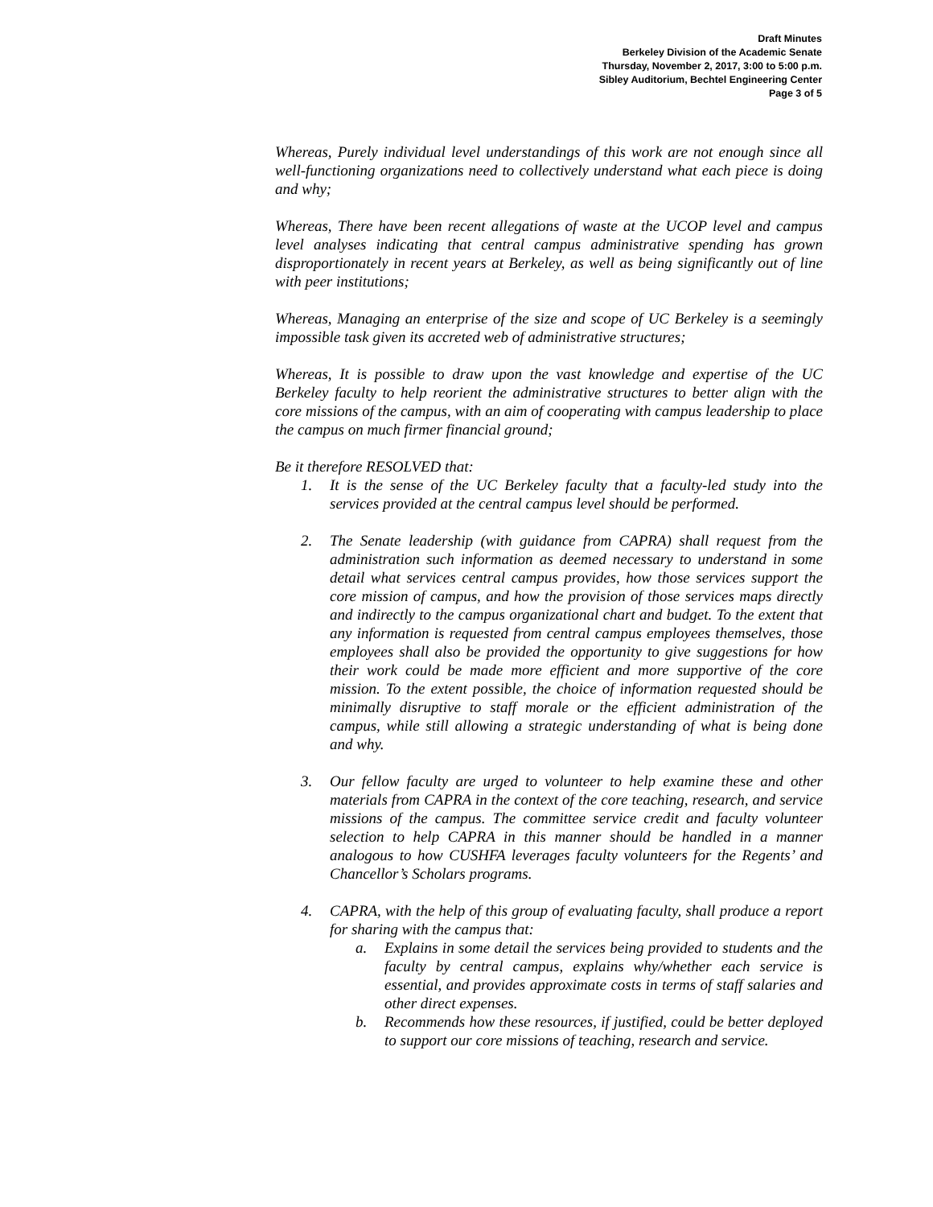Draft Minutes
Berkeley Division of the Academic Senate
Thursday, November 2, 2017, 3:00 to 5:00 p.m.
Sibley Auditorium, Bechtel Engineering Center
Page 3 of 5
Whereas, Purely individual level understandings of this work are not enough since all well-functioning organizations need to collectively understand what each piece is doing and why;
Whereas, There have been recent allegations of waste at the UCOP level and campus level analyses indicating that central campus administrative spending has grown disproportionately in recent years at Berkeley, as well as being significantly out of line with peer institutions;
Whereas, Managing an enterprise of the size and scope of UC Berkeley is a seemingly impossible task given its accreted web of administrative structures;
Whereas, It is possible to draw upon the vast knowledge and expertise of the UC Berkeley faculty to help reorient the administrative structures to better align with the core missions of the campus, with an aim of cooperating with campus leadership to place the campus on much firmer financial ground;
Be it therefore RESOLVED that:
1. It is the sense of the UC Berkeley faculty that a faculty-led study into the services provided at the central campus level should be performed.
2. The Senate leadership (with guidance from CAPRA) shall request from the administration such information as deemed necessary to understand in some detail what services central campus provides, how those services support the core mission of campus, and how the provision of those services maps directly and indirectly to the campus organizational chart and budget. To the extent that any information is requested from central campus employees themselves, those employees shall also be provided the opportunity to give suggestions for how their work could be made more efficient and more supportive of the core mission. To the extent possible, the choice of information requested should be minimally disruptive to staff morale or the efficient administration of the campus, while still allowing a strategic understanding of what is being done and why.
3. Our fellow faculty are urged to volunteer to help examine these and other materials from CAPRA in the context of the core teaching, research, and service missions of the campus. The committee service credit and faculty volunteer selection to help CAPRA in this manner should be handled in a manner analogous to how CUSHFA leverages faculty volunteers for the Regents’ and Chancellor’s Scholars programs.
4. CAPRA, with the help of this group of evaluating faculty, shall produce a report for sharing with the campus that:
a. Explains in some detail the services being provided to students and the faculty by central campus, explains why/whether each service is essential, and provides approximate costs in terms of staff salaries and other direct expenses.
b. Recommends how these resources, if justified, could be better deployed to support our core missions of teaching, research and service.